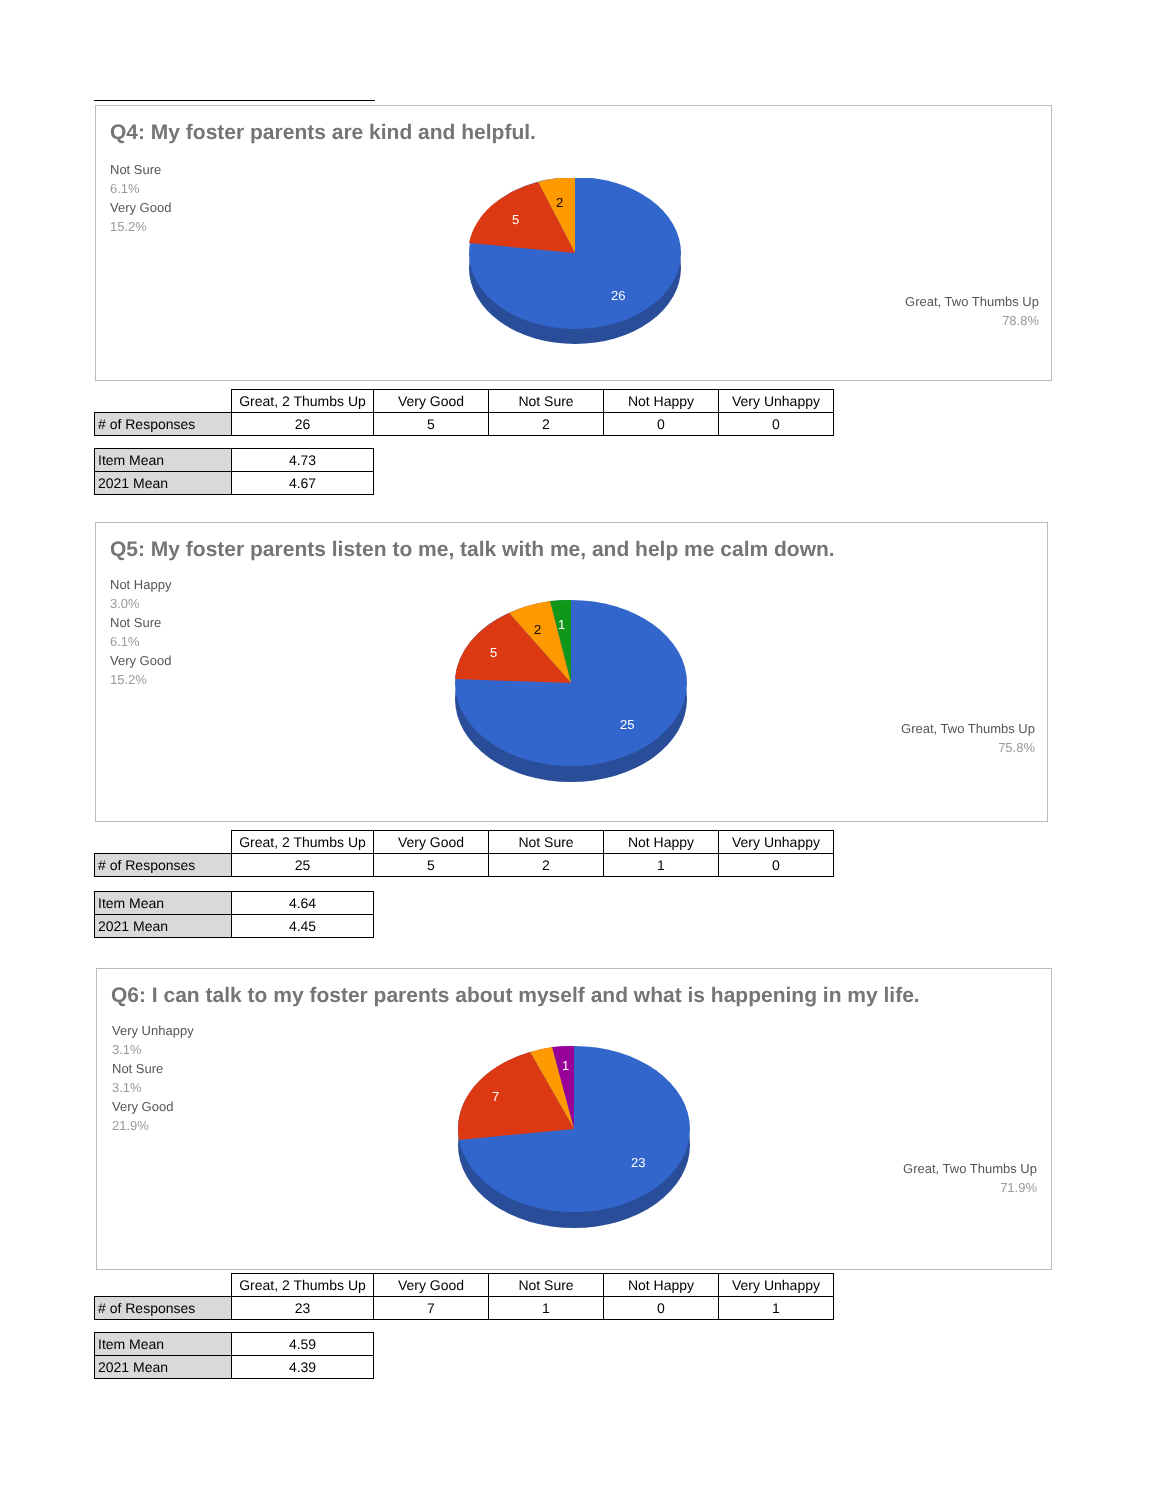Q4: My foster parents are kind and helpful.
Not Sure
6.1%
Very Good
15.2%
Great, Two Thumbs Up
78.8%
2
5
26
| | Great, 2 Thumbs Up | Very Good | Not Sure | Not Happy | Very Unhappy |
| --- | --- | --- | --- | --- | --- |
| # of Responses | 26 | 5 | 2 | 0 | 0 |
| Item Mean | 4.73 |
| 2021 Mean | 4.67 |
Q5: My foster parents listen to me, talk with me, and help me calm down.
Not Happy
3.0%
Not Sure
6.1%
Very Good
15.2%
Great, Two Thumbs Up
75.8%
1
2
5
25
| | Great, 2 Thumbs Up | Very Good | Not Sure | Not Happy | Very Unhappy |
| --- | --- | --- | --- | --- | --- |
| # of Responses | 25 | 5 | 2 | 1 | 0 |
| Item Mean | 4.64 |
| 2021 Mean | 4.45 |
Q6: I can talk to my foster parents about myself and what is happening in my life.
Very Unhappy
3.1%
Not Sure
3.1%
Very Good
21.9%
1
7
23
Great, Two Thumbs Up
71.9%
| | Great, 2 Thumbs Up | Very Good | Not Sure | Not Happy | Very Unhappy |
| --- | --- | --- | --- | --- | --- |
| # of Responses | 23 | 7 | 1 | 0 | 1 |
| Item Mean | 4.59 |
| 2021 Mean | 4.39 |